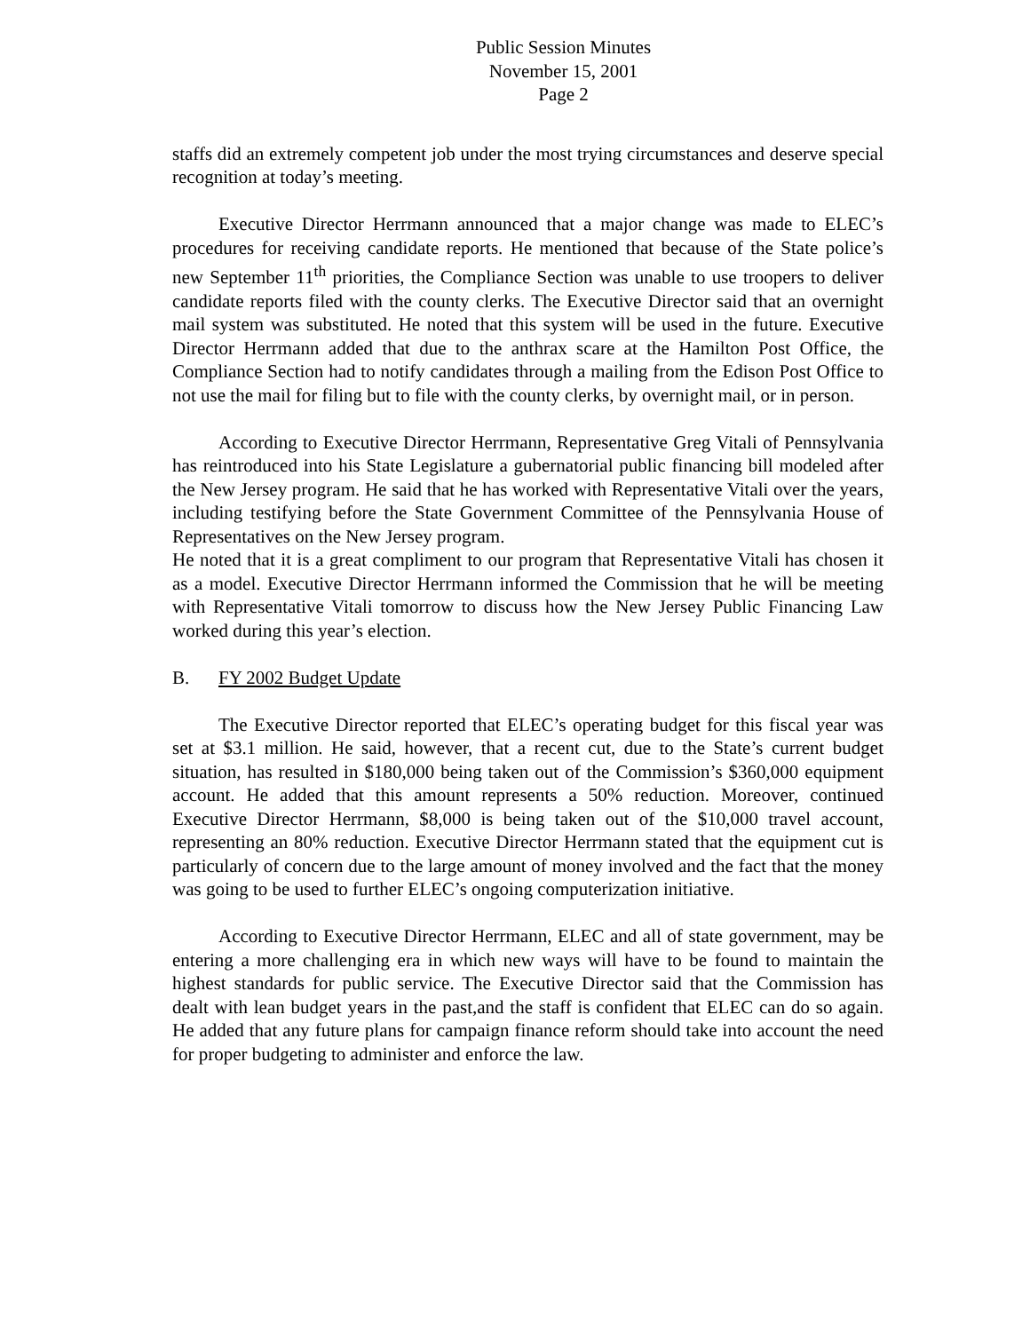Public Session Minutes
November 15, 2001
Page 2
staffs did an extremely competent job under the most trying circumstances and deserve special recognition at today’s meeting.
Executive Director Herrmann announced that a major change was made to ELEC’s procedures for receiving candidate reports. He mentioned that because of the State police’s new September 11<sup>th</sup> priorities, the Compliance Section was unable to use troopers to deliver candidate reports filed with the county clerks. The Executive Director said that an overnight mail system was substituted. He noted that this system will be used in the future. Executive Director Herrmann added that due to the anthrax scare at the Hamilton Post Office, the Compliance Section had to notify candidates through a mailing from the Edison Post Office to not use the mail for filing but to file with the county clerks, by overnight mail, or in person.
According to Executive Director Herrmann, Representative Greg Vitali of Pennsylvania has reintroduced into his State Legislature a gubernatorial public financing bill modeled after the New Jersey program. He said that he has worked with Representative Vitali over the years, including testifying before the State Government Committee of the Pennsylvania House of Representatives on the New Jersey program.
He noted that it is a great compliment to our program that Representative Vitali has chosen it as a model. Executive Director Herrmann informed the Commission that he will be meeting with Representative Vitali tomorrow to discuss how the New Jersey Public Financing Law worked during this year’s election.
B. FY 2002 Budget Update
The Executive Director reported that ELEC’s operating budget for this fiscal year was set at $3.1 million. He said, however, that a recent cut, due to the State’s current budget situation, has resulted in $180,000 being taken out of the Commission’s $360,000 equipment account. He added that this amount represents a 50% reduction. Moreover, continued Executive Director Herrmann, $8,000 is being taken out of the $10,000 travel account, representing an 80% reduction. Executive Director Herrmann stated that the equipment cut is particularly of concern due to the large amount of money involved and the fact that the money was going to be used to further ELEC’s ongoing computerization initiative.
According to Executive Director Herrmann, ELEC and all of state government, may be entering a more challenging era in which new ways will have to be found to maintain the highest standards for public service. The Executive Director said that the Commission has dealt with lean budget years in the past,and the staff is confident that ELEC can do so again. He added that any future plans for campaign finance reform should take into account the need for proper budgeting to administer and enforce the law.